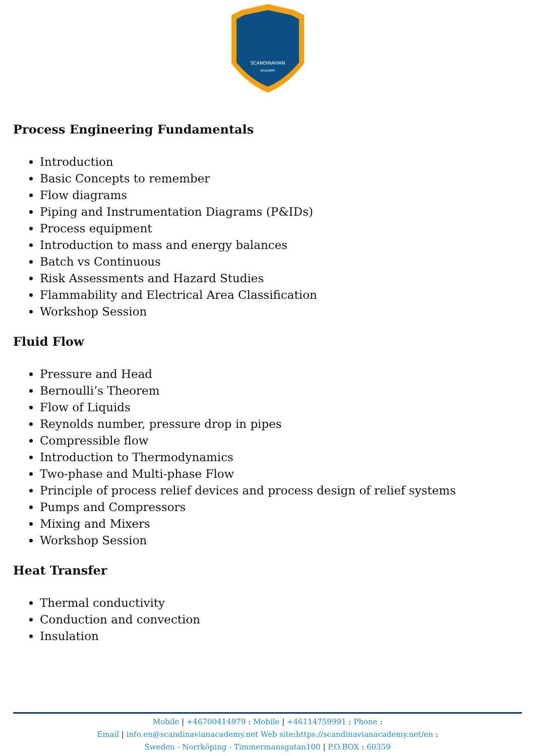SCANDINAVIAN
ACADEMY
Process Engineering Fundamentals
Introduction
Basic Concepts to remember
Flow diagrams
Piping and Instrumentation Diagrams (P&IDs)
Process equipment
Introduction to mass and energy balances
Batch vs Continuous
Risk Assessments and Hazard Studies
Flammability and Electrical Area Classification
Workshop Session
Fluid Flow
Pressure and Head
Bernoulli’s Theorem
Flow of Liquids
Reynolds number, pressure drop in pipes
Compressible flow
Introduction to Thermodynamics
Two-phase and Multi-phase Flow
Principle of process relief devices and process design of relief systems
Pumps and Compressors
Mixing and Mixers
Workshop Session
Heat Transfer
Thermal conductivity
Conduction and convection
Insulation
Mobile | +46700414979 : Mobile | +46114759991 : Phone :
Email | info.en@scandinavianacademy.net Web site: https://scandinavianacademy.net/en :
Sweden - Norrköping - Timmermansgatan100 | P.O.BOX : 60359